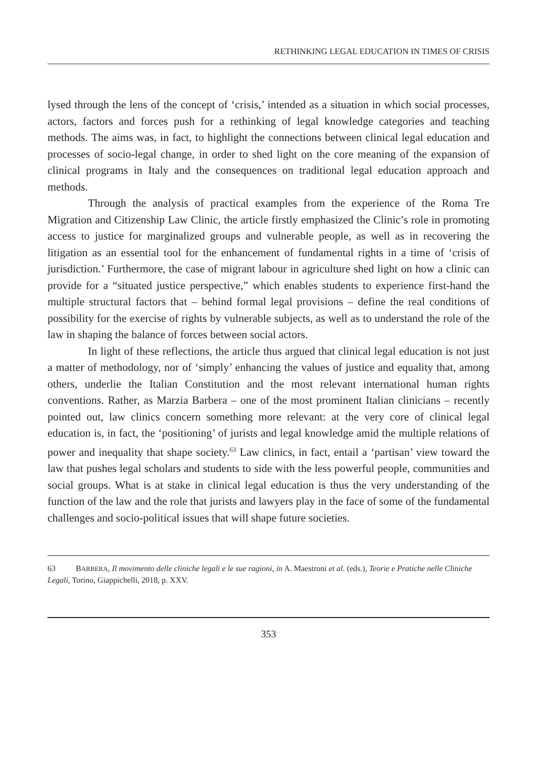RETHINKING LEGAL EDUCATION IN TIMES OF CRISIS
lysed through the lens of the concept of ‘crisis,’ intended as a situation in which social processes, actors, factors and forces push for a rethinking of legal knowledge categories and teaching methods. The aims was, in fact, to highlight the connections between clinical legal education and processes of socio-legal change, in order to shed light on the core meaning of the expansion of clinical programs in Italy and the consequences on traditional legal education approach and methods.
Through the analysis of practical examples from the experience of the Roma Tre Migration and Citizenship Law Clinic, the article firstly emphasized the Clinic’s role in promoting access to justice for marginalized groups and vulnerable people, as well as in recovering the litigation as an essential tool for the enhancement of fundamental rights in a time of ‘crisis of jurisdiction.’ Furthermore, the case of migrant labour in agriculture shed light on how a clinic can provide for a “situated justice perspective,” which enables students to experience first-hand the multiple structural factors that – behind formal legal provisions – define the real conditions of possibility for the exercise of rights by vulnerable subjects, as well as to understand the role of the law in shaping the balance of forces between social actors.
In light of these reflections, the article thus argued that clinical legal education is not just a matter of methodology, nor of ‘simply’ enhancing the values of justice and equality that, among others, underlie the Italian Constitution and the most relevant international human rights conventions. Rather, as Marzia Barbera – one of the most prominent Italian clinicians – recently pointed out, law clinics concern something more relevant: at the very core of clinical legal education is, in fact, the ‘positioning’ of jurists and legal knowledge amid the multiple relations of power and inequality that shape society.<sup>63</sup> Law clinics, in fact, entail a ‘partisan’ view toward the law that pushes legal scholars and students to side with the less powerful people, communities and social groups. What is at stake in clinical legal education is thus the very understanding of the function of the law and the role that jurists and lawyers play in the face of some of the fundamental challenges and socio-political issues that will shape future societies.
63 BARBERA, Il movimento delle cliniche legali e le sue ragioni, in A. Maestroni et al. (eds.), Teorie e Pratiche nelle Cliniche Legali, Torino, Giappichelli, 2018, p. XXV.
353